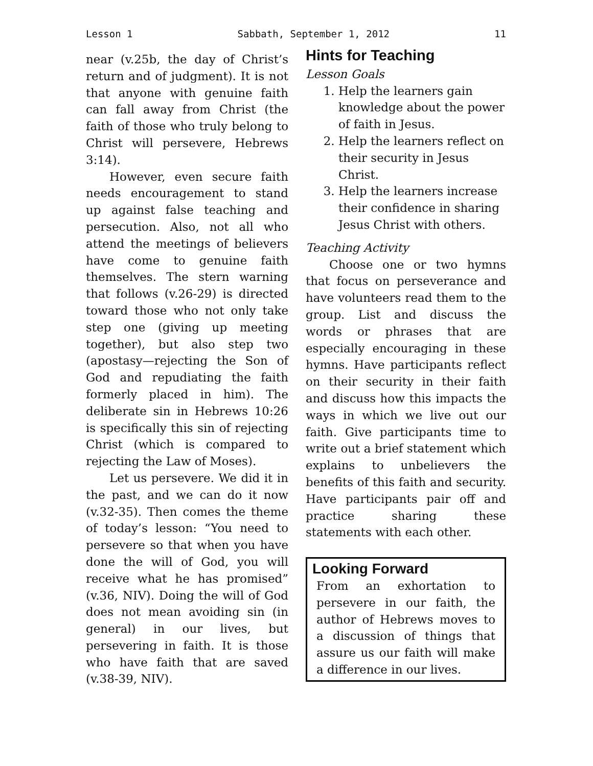Lesson 1 Sabbath, September 1, 2012 11
near (v.25b, the day of Christ’s return and of judgment). It is not that anyone with genuine faith can fall away from Christ (the faith of those who truly belong to Christ will persevere, Hebrews 3:14).
However, even secure faith needs encouragement to stand up against false teaching and persecution. Also, not all who attend the meetings of believers have come to genuine faith themselves. The stern warning that follows (v.26-29) is directed toward those who not only take step one (giving up meeting together), but also step two (apostasy—rejecting the Son of God and repudiating the faith formerly placed in him). The deliberate sin in Hebrews 10:26 is specifically this sin of rejecting Christ (which is compared to rejecting the Law of Moses).
Let us persevere. We did it in the past, and we can do it now (v.32-35). Then comes the theme of today’s lesson: “You need to persevere so that when you have done the will of God, you will receive what he has promised” (v.36, NIV). Doing the will of God does not mean avoiding sin (in general) in our lives, but persevering in faith. It is those who have faith that are saved (v.38-39, NIV).
Hints for Teaching
Lesson Goals
1. Help the learners gain knowledge about the power of faith in Jesus.
2. Help the learners reflect on their security in Jesus Christ.
3. Help the learners increase their confidence in sharing Jesus Christ with others.
Teaching Activity
Choose one or two hymns that focus on perseverance and have volunteers read them to the group. List and discuss the words or phrases that are especially encouraging in these hymns. Have participants reflect on their security in their faith and discuss how this impacts the ways in which we live out our faith. Give participants time to write out a brief statement which explains to unbelievers the benefits of this faith and security. Have participants pair off and practice sharing these statements with each other.
Looking Forward
From an exhortation to persevere in our faith, the author of Hebrews moves to a discussion of things that assure us our faith will make a difference in our lives.